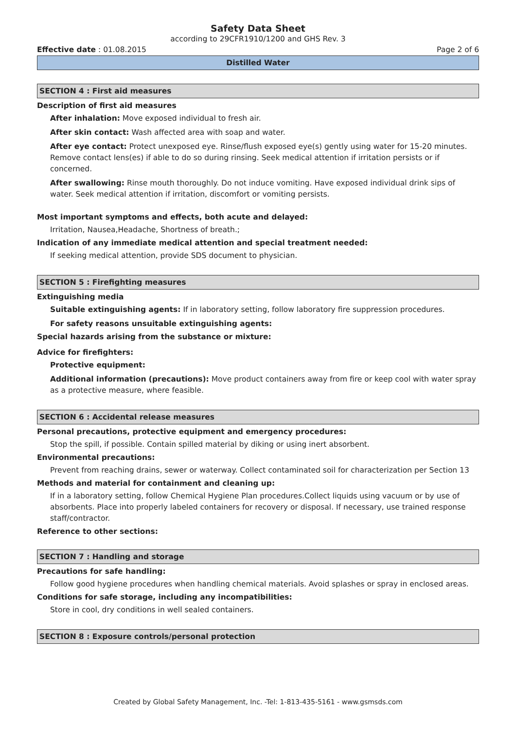Safety Data Sheet
according to 29CFR1910/1200 and GHS Rev. 3
Effective date : 01.08.2015 Page 2 of 6
Distilled Water
SECTION 4 : First aid measures
Description of first aid measures
After inhalation: Move exposed individual to fresh air.
After skin contact: Wash affected area with soap and water.
After eye contact: Protect unexposed eye. Rinse/flush exposed eye(s) gently using water for 15-20 minutes. Remove contact lens(es) if able to do so during rinsing. Seek medical attention if irritation persists or if concerned.
After swallowing: Rinse mouth thoroughly. Do not induce vomiting. Have exposed individual drink sips of water. Seek medical attention if irritation, discomfort or vomiting persists.
Most important symptoms and effects, both acute and delayed:
Irritation, Nausea,Headache, Shortness of breath.;
Indication of any immediate medical attention and special treatment needed:
If seeking medical attention, provide SDS document to physician.
SECTION 5 : Firefighting measures
Extinguishing media
Suitable extinguishing agents: If in laboratory setting, follow laboratory fire suppression procedures.
For safety reasons unsuitable extinguishing agents:
Special hazards arising from the substance or mixture:
Advice for firefighters:
Protective equipment:
Additional information (precautions): Move product containers away from fire or keep cool with water spray as a protective measure, where feasible.
SECTION 6 : Accidental release measures
Personal precautions, protective equipment and emergency procedures:
Stop the spill, if possible. Contain spilled material by diking or using inert absorbent.
Environmental precautions:
Prevent from reaching drains, sewer or waterway. Collect contaminated soil for characterization per Section 13
Methods and material for containment and cleaning up:
If in a laboratory setting, follow Chemical Hygiene Plan procedures.Collect liquids using vacuum or by use of absorbents. Place into properly labeled containers for recovery or disposal. If necessary, use trained response staff/contractor.
Reference to other sections:
SECTION 7 : Handling and storage
Precautions for safe handling:
Follow good hygiene procedures when handling chemical materials. Avoid splashes or spray in enclosed areas.
Conditions for safe storage, including any incompatibilities:
Store in cool, dry conditions in well sealed containers.
SECTION 8 : Exposure controls/personal protection
Created by Global Safety Management, Inc. -Tel: 1-813-435-5161 - www.gsmsds.com